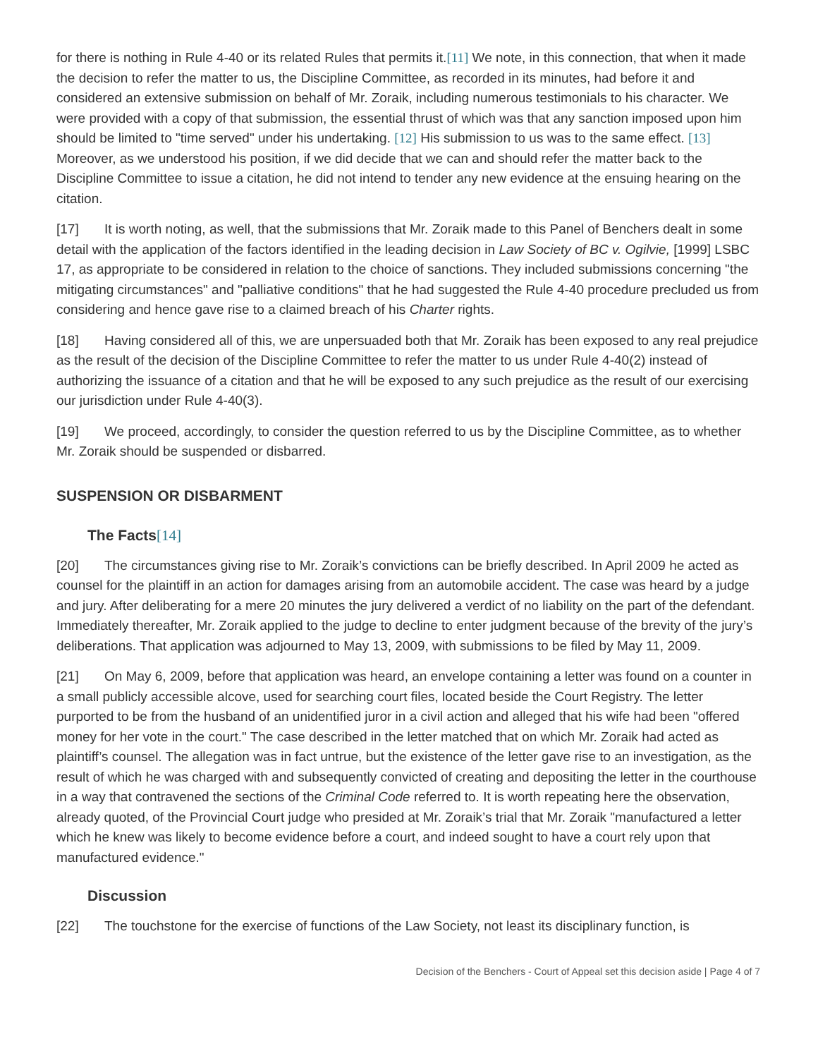for there is nothing in Rule 4-40 or its related Rules that permits it.[11] We note, in this connection, that when it made the decision to refer the matter to us, the Discipline Committee, as recorded in its minutes, had before it and considered an extensive submission on behalf of Mr. Zoraik, including numerous testimonials to his character. We were provided with a copy of that submission, the essential thrust of which was that any sanction imposed upon him should be limited to "time served" under his undertaking. [12] His submission to us was to the same effect. [13] Moreover, as we understood his position, if we did decide that we can and should refer the matter back to the Discipline Committee to issue a citation, he did not intend to tender any new evidence at the ensuing hearing on the citation.
[17] It is worth noting, as well, that the submissions that Mr. Zoraik made to this Panel of Benchers dealt in some detail with the application of the factors identified in the leading decision in Law Society of BC v. Ogilvie, [1999] LSBC 17, as appropriate to be considered in relation to the choice of sanctions. They included submissions concerning "the mitigating circumstances" and "palliative conditions" that he had suggested the Rule 4-40 procedure precluded us from considering and hence gave rise to a claimed breach of his Charter rights.
[18] Having considered all of this, we are unpersuaded both that Mr. Zoraik has been exposed to any real prejudice as the result of the decision of the Discipline Committee to refer the matter to us under Rule 4-40(2) instead of authorizing the issuance of a citation and that he will be exposed to any such prejudice as the result of our exercising our jurisdiction under Rule 4-40(3).
[19] We proceed, accordingly, to consider the question referred to us by the Discipline Committee, as to whether Mr. Zoraik should be suspended or disbarred.
SUSPENSION OR DISBARMENT
The Facts[14]
[20] The circumstances giving rise to Mr. Zoraik’s convictions can be briefly described. In April 2009 he acted as counsel for the plaintiff in an action for damages arising from an automobile accident. The case was heard by a judge and jury. After deliberating for a mere 20 minutes the jury delivered a verdict of no liability on the part of the defendant. Immediately thereafter, Mr. Zoraik applied to the judge to decline to enter judgment because of the brevity of the jury’s deliberations. That application was adjourned to May 13, 2009, with submissions to be filed by May 11, 2009.
[21] On May 6, 2009, before that application was heard, an envelope containing a letter was found on a counter in a small publicly accessible alcove, used for searching court files, located beside the Court Registry. The letter purported to be from the husband of an unidentified juror in a civil action and alleged that his wife had been "offered money for her vote in the court." The case described in the letter matched that on which Mr. Zoraik had acted as plaintiff’s counsel. The allegation was in fact untrue, but the existence of the letter gave rise to an investigation, as the result of which he was charged with and subsequently convicted of creating and depositing the letter in the courthouse in a way that contravened the sections of the Criminal Code referred to. It is worth repeating here the observation, already quoted, of the Provincial Court judge who presided at Mr. Zoraik’s trial that Mr. Zoraik "manufactured a letter which he knew was likely to become evidence before a court, and indeed sought to have a court rely upon that manufactured evidence."
Discussion
[22] The touchstone for the exercise of functions of the Law Society, not least its disciplinary function, is
Decision of the Benchers - Court of Appeal set this decision aside | Page 4 of 7